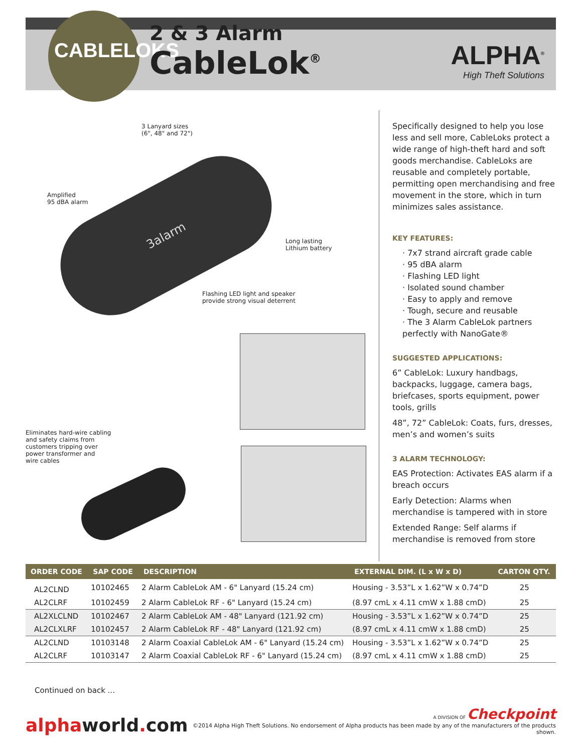CABLELOKS
2 & 3 Alarm
CableLok<sup>®</sup>
ALPHA<sup>®</sup>
High Theft Solutions
3 Lanyard sizes
(6", 48" and 72")
Amplified
95 dBA alarm
3alarm
Long lasting
Lithium battery
Flashing LED light and speaker
provide strong visual deterrent
Eliminates hard-wire cabling
and safety claims from
customers tripping over
power transformer and
wire cables
Specifically designed to help you lose less and sell more, CableLoks protect a wide range of high-theft hard and soft goods merchandise. CableLoks are reusable and completely portable, permitting open merchandising and free movement in the store, which in turn minimizes sales assistance.
KEY FEATURES:
· 7x7 strand aircraft grade cable
· 95 dBA alarm
· Flashing LED light
· Isolated sound chamber
· Easy to apply and remove
· Tough, secure and reusable
· The 3 Alarm CableLok partners perfectly with NanoGate®
SUGGESTED APPLICATIONS:
6” CableLok: Luxury handbags, backpacks, luggage, camera bags, briefcases, sports equipment, power tools, grills
48”, 72” CableLok: Coats, furs, dresses, men’s and women’s suits
3 ALARM TECHNOLOGY:
EAS Protection: Activates EAS alarm if a breach occurs
Early Detection: Alarms when merchandise is tampered with in store
Extended Range: Self alarms if merchandise is removed from store
| ORDER CODE | SAP CODE | DESCRIPTION | EXTERNAL DIM. (L x W x D) | CARTON QTY. |
| --- | --- | --- | --- | --- |
| AL2CLND | 10102465 | 2 Alarm CableLok AM - 6" Lanyard (15.24 cm) | Housing - 3.53”L x 1.62”W x 0.74”D | 25 |
| AL2CLRF | 10102459 | 2 Alarm CableLok RF - 6" Lanyard (15.24 cm) | (8.97 cmL x 4.11 cmW x 1.88 cmD) | 25 |
| AL2XLCLND | 10102467 | 2 Alarm CableLok AM - 48" Lanyard (121.92 cm) | Housing - 3.53”L x 1.62”W x 0.74”D | 25 |
| AL2CLXLRF | 10102457 | 2 Alarm CableLok RF - 48" Lanyard (121.92 cm) | (8.97 cmL x 4.11 cmW x 1.88 cmD) | 25 |
| AL2CLND | 10103148 | 2 Alarm Coaxial CableLok AM - 6" Lanyard (15.24 cm) | Housing - 3.53”L x 1.62”W x 0.74”D | 25 |
| AL2CLRF | 10103147 | 2 Alarm Coaxial CableLok RF - 6" Lanyard (15.24 cm) | (8.97 cmL x 4.11 cmW x 1.88 cmD) | 25 |
Continued on back ...
alphaworld. com
A DIVISION OF Checkpoint
©2014 Alpha High Theft Solutions. No endorsement of Alpha products has been made by any of the manufacturers of the products shown.